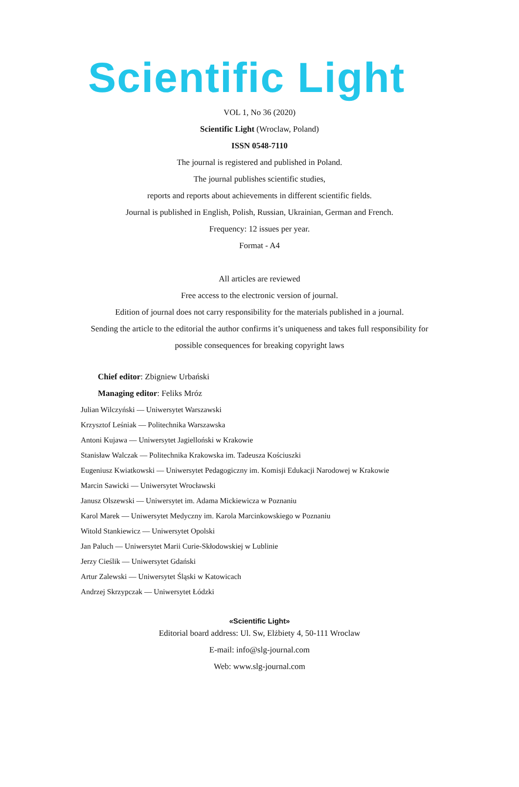Scientific Light
VOL 1, No 36 (2020)
Scientific Light (Wroclaw, Poland)
ISSN 0548-7110
The journal is registered and published in Poland.
The journal publishes scientific studies,
reports and reports about achievements in different scientific fields.
Journal is published in English, Polish, Russian, Ukrainian, German and French.
Frequency: 12 issues per year.
Format - A4
All articles are reviewed
Free access to the electronic version of journal.
Edition of journal does not carry responsibility for the materials published in a journal.
Sending the article to the editorial the author confirms it’s uniqueness and takes full responsibility for
possible consequences for breaking copyright laws
Chief editor: Zbigniew Urbański
Managing editor: Feliks Mróz
Julian Wilczyński — Uniwersytet Warszawski
Krzysztof Leśniak — Politechnika Warszawska
Antoni Kujawa — Uniwersytet Jagielloński w Krakowie
Stanisław Walczak — Politechnika Krakowska im. Tadeusza Kościuszki
Eugeniusz Kwiatkowski — Uniwersytet Pedagogiczny im. Komisji Edukacji Narodowej w Krakowie
Marcin Sawicki — Uniwersytet Wrocławski
Janusz Olszewski — Uniwersytet im. Adama Mickiewicza w Poznaniu
Karol Marek — Uniwersytet Medyczny im. Karola Marcinkowskiego w Poznaniu
Witold Stankiewicz — Uniwersytet Opolski
Jan Paluch — Uniwersytet Marii Curie-Skłodowskiej w Lublinie
Jerzy Cieślik — Uniwersytet Gdański
Artur Zalewski — Uniwersytet Śląski w Katowicach
Andrzej Skrzypczak — Uniwersytet Łódzki
«Scientific Light»
Editorial board address: Ul. Sw, Elżbiety 4, 50-111 Wroclaw
E-mail: info@slg-journal.com
Web: www.slg-journal.com